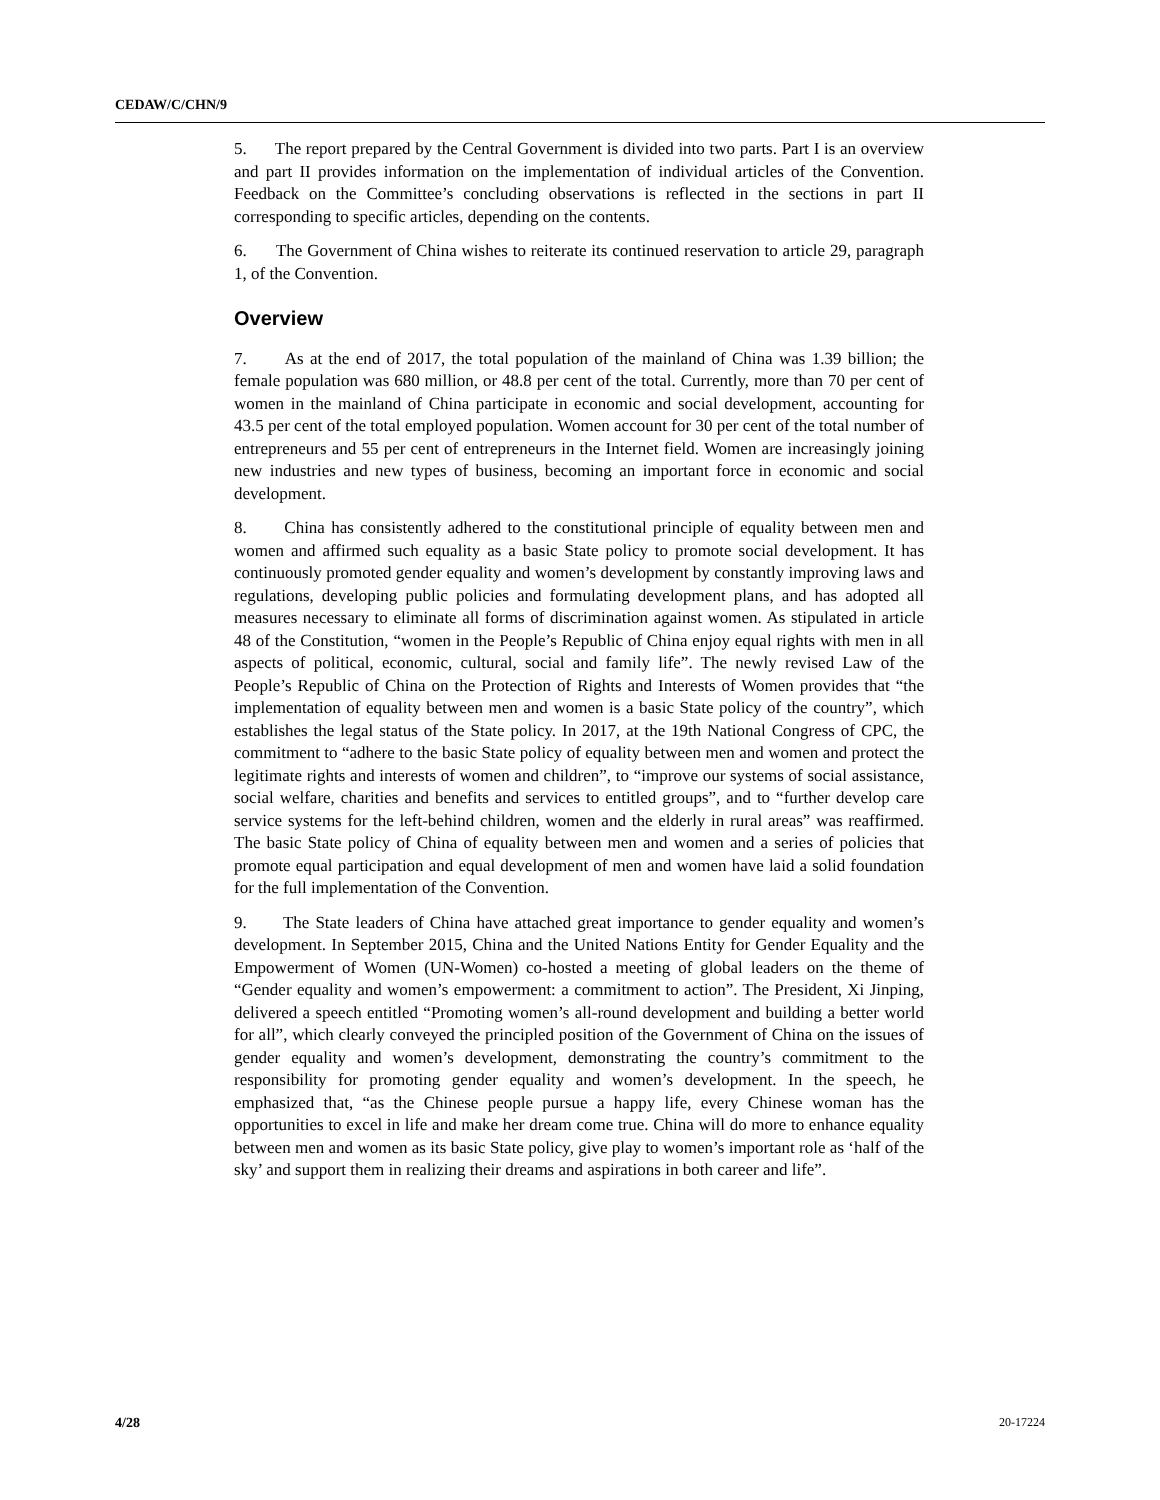CEDAW/C/CHN/9
5. The report prepared by the Central Government is divided into two parts. Part I is an overview and part II provides information on the implementation of individual articles of the Convention. Feedback on the Committee’s concluding observations is reflected in the sections in part II corresponding to specific articles, depending on the contents.
6. The Government of China wishes to reiterate its continued reservation to article 29, paragraph 1, of the Convention.
Overview
7. As at the end of 2017, the total population of the mainland of China was 1.39 billion; the female population was 680 million, or 48.8 per cent of the total. Currently, more than 70 per cent of women in the mainland of China participate in economic and social development, accounting for 43.5 per cent of the total employed population. Women account for 30 per cent of the total number of entrepreneurs and 55 per cent of entrepreneurs in the Internet field. Women are increasingly joining new industries and new types of business, becoming an important force in economic and social development.
8. China has consistently adhered to the constitutional principle of equality between men and women and affirmed such equality as a basic State policy to promote social development. It has continuously promoted gender equality and women’s development by constantly improving laws and regulations, developing public policies and formulating development plans, and has adopted all measures necessary to eliminate all forms of discrimination against women. As stipulated in article 48 of the Constitution, “women in the People’s Republic of China enjoy equal rights with men in all aspects of political, economic, cultural, social and family life”. The newly revised Law of the People’s Republic of China on the Protection of Rights and Interests of Women provides that “the implementation of equality between men and women is a basic State policy of the country”, which establishes the legal status of the State policy. In 2017, at the 19th National Congress of CPC, the commitment to “adhere to the basic State policy of equality between men and women and protect the legitimate rights and interests of women and children”, to “improve our systems of social assistance, social welfare, charities and benefits and services to entitled groups”, and to “further develop care service systems for the left-behind children, women and the elderly in rural areas” was reaffirmed. The basic State policy of China of equality between men and women and a series of policies that promote equal participation and equal development of men and women have laid a solid foundation for the full implementation of the Convention.
9. The State leaders of China have attached great importance to gender equality and women’s development. In September 2015, China and the United Nations Entity for Gender Equality and the Empowerment of Women (UN-Women) co-hosted a meeting of global leaders on the theme of “Gender equality and women’s empowerment: a commitment to action”. The President, Xi Jinping, delivered a speech entitled “Promoting women’s all-round development and building a better world for all”, which clearly conveyed the principled position of the Government of China on the issues of gender equality and women’s development, demonstrating the country’s commitment to the responsibility for promoting gender equality and women’s development. In the speech, he emphasized that, “as the Chinese people pursue a happy life, every Chinese woman has the opportunities to excel in life and make her dream come true. China will do more to enhance equality between men and women as its basic State policy, give play to women’s important role as ‘half of the sky’ and support them in realizing their dreams and aspirations in both career and life”.
4/28 20-17224